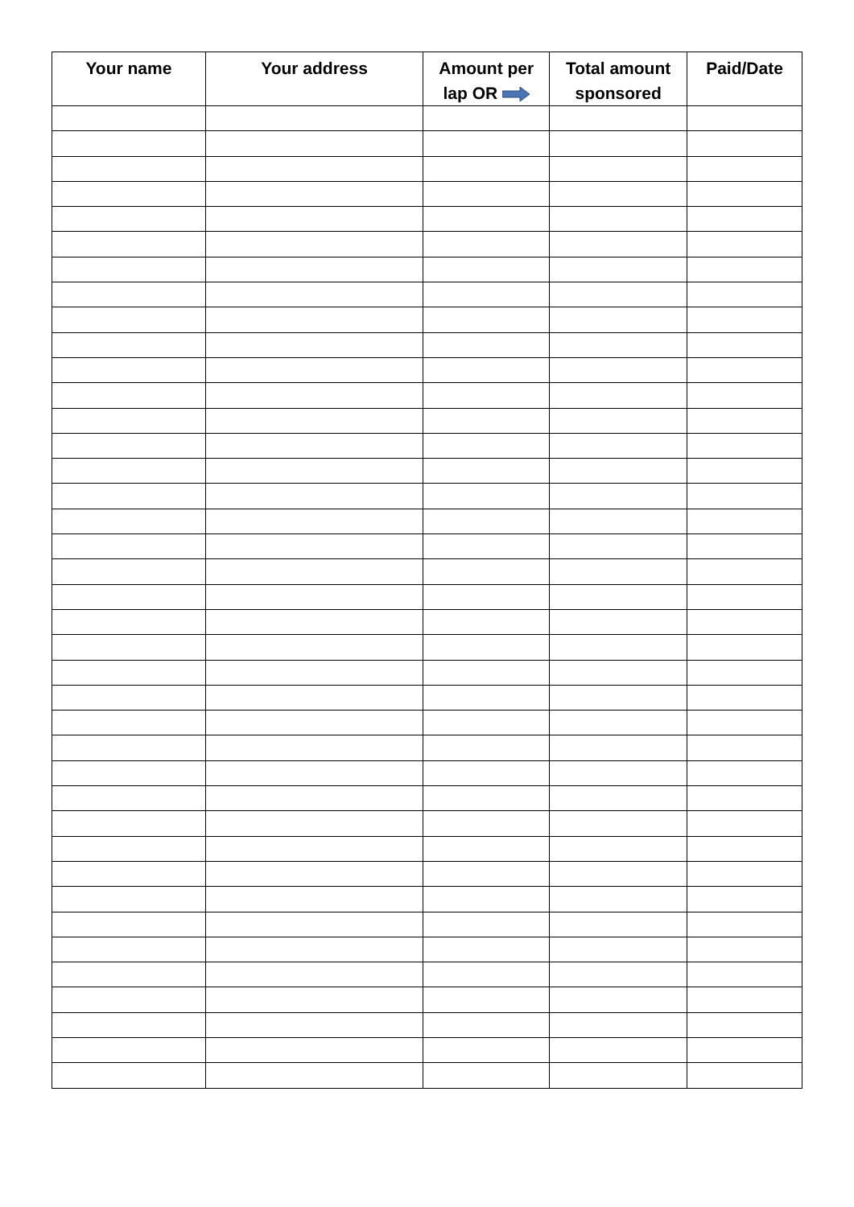| Your name | Your address | Amount per lap OR | Total amount sponsored | Paid/Date |
| --- | --- | --- | --- | --- |